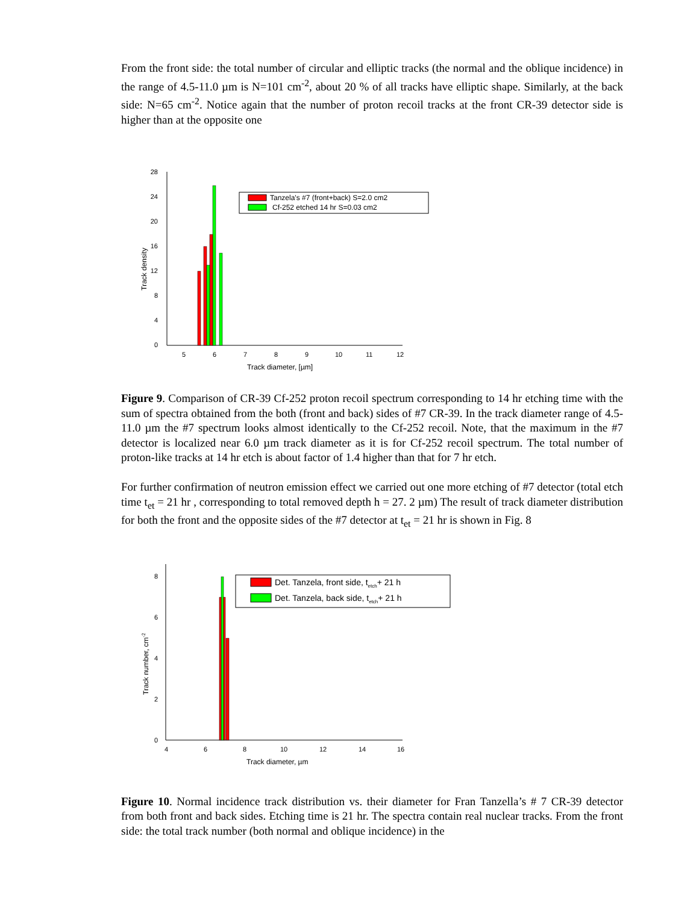From the front side: the total number of circular and elliptic tracks (the normal and the oblique incidence) in the range of 4.5-11.0 µm is N=101 cm<sup>-2</sup>, about 20 % of all tracks have elliptic shape. Similarly, at the back side: N=65 cm<sup>-2</sup>. Notice again that the number of proton recoil tracks at the front CR-39 detector side is higher than at the opposite one
0
4
8
12
16
20
24
28
5
6
7
8
9
10
11
12
Track diameter, [µm]
Track density
Tanzela's #7 (front+back) S=2.0 cm2
Cf-252 etched 14 hr S=0.03 cm2
Figure 9. Comparison of CR-39 Cf-252 proton recoil spectrum corresponding to 14 hr etching time with the sum of spectra obtained from the both (front and back) sides of #7 CR-39. In the track diameter range of 4.5-11.0 µm the #7 spectrum looks almost identically to the Cf-252 recoil. Note, that the maximum in the #7 detector is localized near 6.0 µm track diameter as it is for Cf-252 recoil spectrum. The total number of proton-like tracks at 14 hr etch is about factor of 1.4 higher than that for 7 hr etch.
For further confirmation of neutron emission effect we carried out one more etching of #7 detector (total etch time t<sub>et</sub> = 21 hr , corresponding to total removed depth h = 27. 2 µm) The result of track diameter distribution for both the front and the opposite sides of the #7 detector at t<sub>et</sub> = 21 hr is shown in Fig. 8
0
2
4
6
8
4
6
8
10
12
14
16
Track diameter, µm
Track number, cm-2
Det. Tanzela, front side, tetch+ 21 h
Det. Tanzela, back side, tetch+ 21 h
Figure 10. Normal incidence track distribution vs. their diameter for Fran Tanzella’s # 7 CR-39 detector from both front and back sides. Etching time is 21 hr. The spectra contain real nuclear tracks. From the front side: the total track number (both normal and oblique incidence) in the